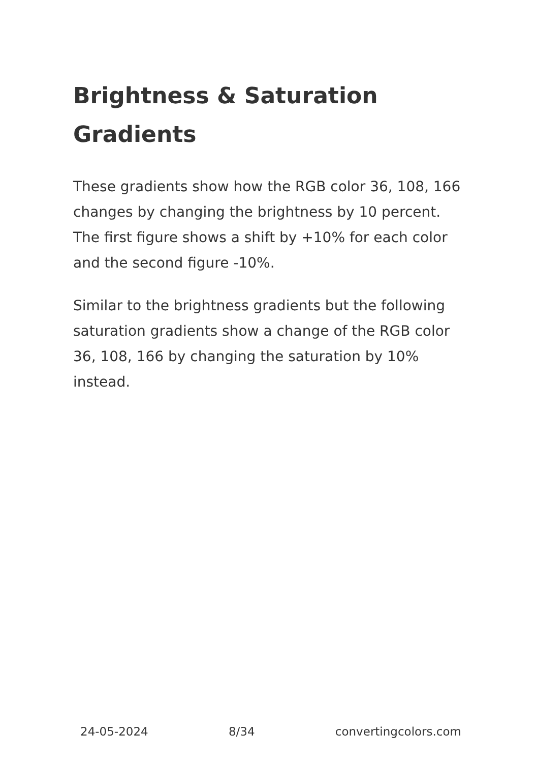Brightness & Saturation Gradients
These gradients show how the RGB color 36, 108, 166 changes by changing the brightness by 10 percent. The first figure shows a shift by +10% for each color and the second figure -10%.
Similar to the brightness gradients but the following saturation gradients show a change of the RGB color 36, 108, 166 by changing the saturation by 10% instead.
24-05-2024 8/34 convertingcolors.com